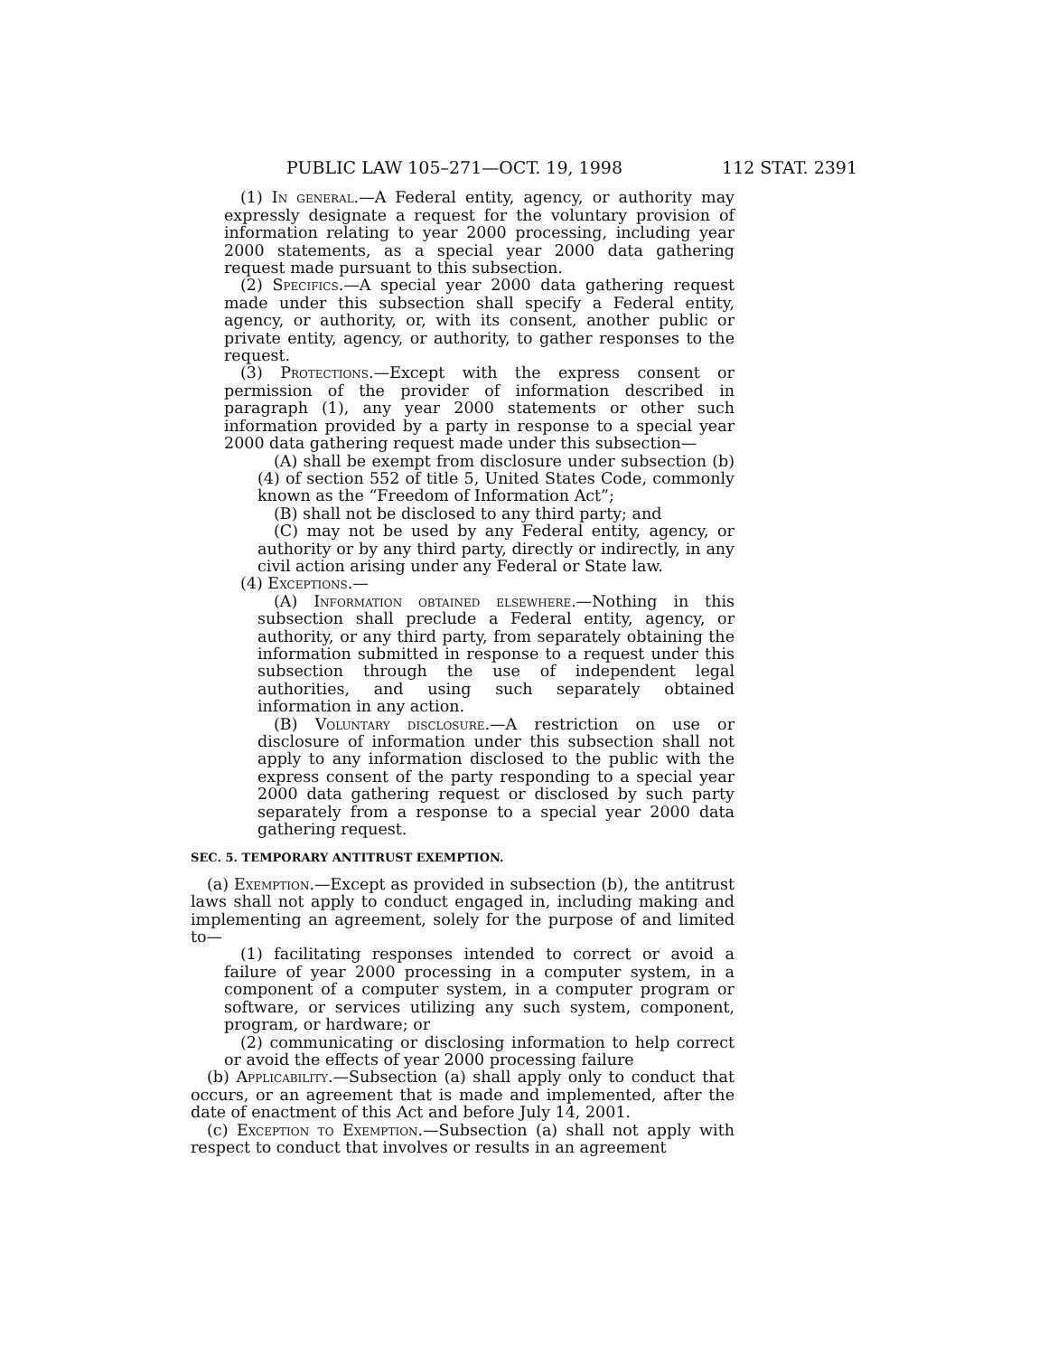PUBLIC LAW 105–271—OCT. 19, 1998 112 STAT. 2391
(1) In general.—A Federal entity, agency, or authority may expressly designate a request for the voluntary provision of information relating to year 2000 processing, including year 2000 statements, as a special year 2000 data gathering request made pursuant to this subsection.
(2) Specifics.—A special year 2000 data gathering request made under this subsection shall specify a Federal entity, agency, or authority, or, with its consent, another public or private entity, agency, or authority, to gather responses to the request.
(3) Protections.—Except with the express consent or permission of the provider of information described in paragraph (1), any year 2000 statements or other such information provided by a party in response to a special year 2000 data gathering request made under this subsection—
(A) shall be exempt from disclosure under subsection (b)(4) of section 552 of title 5, United States Code, commonly known as the “Freedom of Information Act”;
(B) shall not be disclosed to any third party; and
(C) may not be used by any Federal entity, agency, or authority or by any third party, directly or indirectly, in any civil action arising under any Federal or State law.
(4) Exceptions.—
(A) Information obtained elsewhere.—Nothing in this subsection shall preclude a Federal entity, agency, or authority, or any third party, from separately obtaining the information submitted in response to a request under this subsection through the use of independent legal authorities, and using such separately obtained information in any action.
(B) Voluntary disclosure.—A restriction on use or disclosure of information under this subsection shall not apply to any information disclosed to the public with the express consent of the party responding to a special year 2000 data gathering request or disclosed by such party separately from a response to a special year 2000 data gathering request.
SEC. 5. TEMPORARY ANTITRUST EXEMPTION.
(a) Exemption.—Except as provided in subsection (b), the antitrust laws shall not apply to conduct engaged in, including making and implementing an agreement, solely for the purpose of and limited to—
(1) facilitating responses intended to correct or avoid a failure of year 2000 processing in a computer system, in a component of a computer system, in a computer program or software, or services utilizing any such system, component, program, or hardware; or
(2) communicating or disclosing information to help correct or avoid the effects of year 2000 processing failure
(b) Applicability.—Subsection (a) shall apply only to conduct that occurs, or an agreement that is made and implemented, after the date of enactment of this Act and before July 14, 2001.
(c) Exception to Exemption.—Subsection (a) shall not apply with respect to conduct that involves or results in an agreement